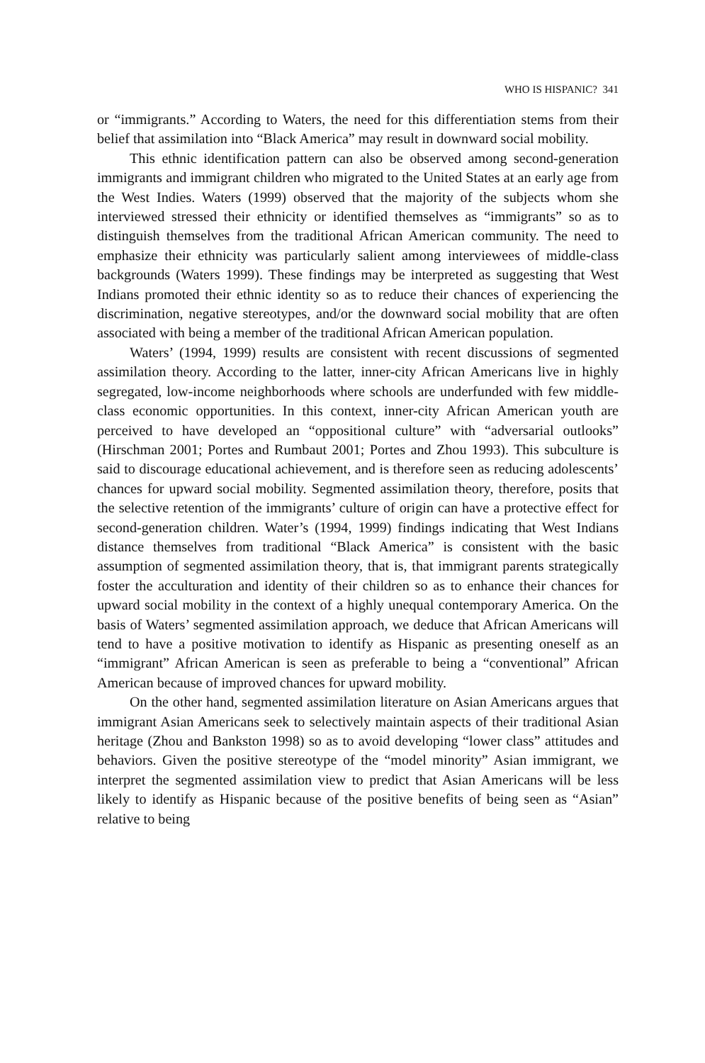WHO IS HISPANIC? 341
or “immigrants.” According to Waters, the need for this differentiation stems from their belief that assimilation into “Black America” may result in downward social mobility.
This ethnic identification pattern can also be observed among second-generation immigrants and immigrant children who migrated to the United States at an early age from the West Indies. Waters (1999) observed that the majority of the subjects whom she interviewed stressed their ethnicity or identified themselves as “immigrants” so as to distinguish themselves from the traditional African American community. The need to emphasize their ethnicity was particularly salient among interviewees of middle-class backgrounds (Waters 1999). These findings may be interpreted as suggesting that West Indians promoted their ethnic identity so as to reduce their chances of experiencing the discrimination, negative stereotypes, and/or the downward social mobility that are often associated with being a member of the traditional African American population.
Waters’ (1994, 1999) results are consistent with recent discussions of segmented assimilation theory. According to the latter, inner-city African Americans live in highly segregated, low-income neighborhoods where schools are underfunded with few middle-class economic opportunities. In this context, inner-city African American youth are perceived to have developed an “oppositional culture” with “adversarial outlooks” (Hirschman 2001; Portes and Rumbaut 2001; Portes and Zhou 1993). This subculture is said to discourage educational achievement, and is therefore seen as reducing adolescents’ chances for upward social mobility. Segmented assimilation theory, therefore, posits that the selective retention of the immigrants’ culture of origin can have a protective effect for second-generation children. Water’s (1994, 1999) findings indicating that West Indians distance themselves from traditional “Black America” is consistent with the basic assumption of segmented assimilation theory, that is, that immigrant parents strategically foster the acculturation and identity of their children so as to enhance their chances for upward social mobility in the context of a highly unequal contemporary America. On the basis of Waters’ segmented assimilation approach, we deduce that African Americans will tend to have a positive motivation to identify as Hispanic as presenting oneself as an “immigrant” African American is seen as preferable to being a “conventional” African American because of improved chances for upward mobility.
On the other hand, segmented assimilation literature on Asian Americans argues that immigrant Asian Americans seek to selectively maintain aspects of their traditional Asian heritage (Zhou and Bankston 1998) so as to avoid developing “lower class” attitudes and behaviors. Given the positive stereotype of the “model minority” Asian immigrant, we interpret the segmented assimilation view to predict that Asian Americans will be less likely to identify as Hispanic because of the positive benefits of being seen as “Asian” relative to being